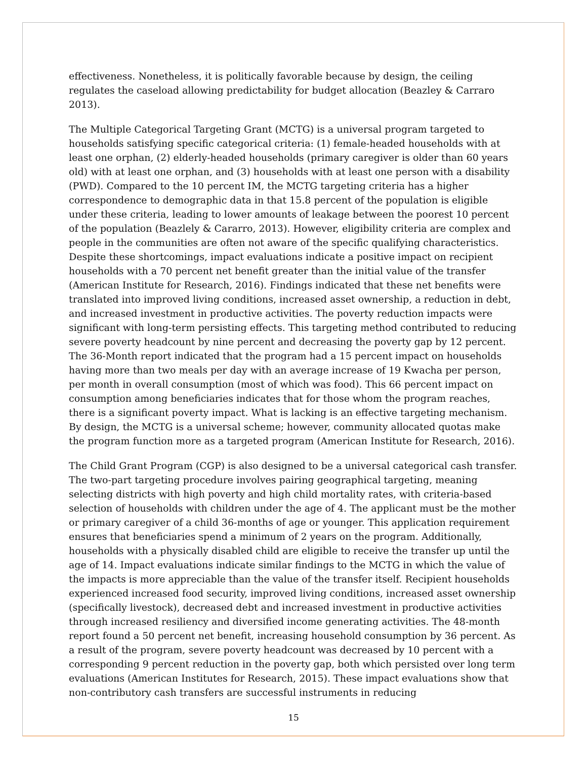effectiveness. Nonetheless, it is politically favorable because by design, the ceiling regulates the caseload allowing predictability for budget allocation (Beazley & Carraro 2013).
The Multiple Categorical Targeting Grant (MCTG) is a universal program targeted to households satisfying specific categorical criteria: (1) female-headed households with at least one orphan, (2) elderly-headed households (primary caregiver is older than 60 years old) with at least one orphan, and (3) households with at least one person with a disability (PWD). Compared to the 10 percent IM, the MCTG targeting criteria has a higher correspondence to demographic data in that 15.8 percent of the population is eligible under these criteria, leading to lower amounts of leakage between the poorest 10 percent of the population (Beazlely & Cararro, 2013). However, eligibility criteria are complex and people in the communities are often not aware of the specific qualifying characteristics. Despite these shortcomings, impact evaluations indicate a positive impact on recipient households with a 70 percent net benefit greater than the initial value of the transfer (American Institute for Research, 2016). Findings indicated that these net benefits were translated into improved living conditions, increased asset ownership, a reduction in debt, and increased investment in productive activities. The poverty reduction impacts were significant with long-term persisting effects. This targeting method contributed to reducing severe poverty headcount by nine percent and decreasing the poverty gap by 12 percent. The 36-Month report indicated that the program had a 15 percent impact on households having more than two meals per day with an average increase of 19 Kwacha per person, per month in overall consumption (most of which was food). This 66 percent impact on consumption among beneficiaries indicates that for those whom the program reaches, there is a significant poverty impact. What is lacking is an effective targeting mechanism. By design, the MCTG is a universal scheme; however, community allocated quotas make the program function more as a targeted program (American Institute for Research, 2016).
The Child Grant Program (CGP) is also designed to be a universal categorical cash transfer. The two-part targeting procedure involves pairing geographical targeting, meaning selecting districts with high poverty and high child mortality rates, with criteria-based selection of households with children under the age of 4. The applicant must be the mother or primary caregiver of a child 36-months of age or younger. This application requirement ensures that beneficiaries spend a minimum of 2 years on the program. Additionally, households with a physically disabled child are eligible to receive the transfer up until the age of 14. Impact evaluations indicate similar findings to the MCTG in which the value of the impacts is more appreciable than the value of the transfer itself. Recipient households experienced increased food security, improved living conditions, increased asset ownership (specifically livestock), decreased debt and increased investment in productive activities through increased resiliency and diversified income generating activities. The 48-month report found a 50 percent net benefit, increasing household consumption by 36 percent. As a result of the program, severe poverty headcount was decreased by 10 percent with a corresponding 9 percent reduction in the poverty gap, both which persisted over long term evaluations (American Institutes for Research, 2015). These impact evaluations show that non-contributory cash transfers are successful instruments in reducing
15